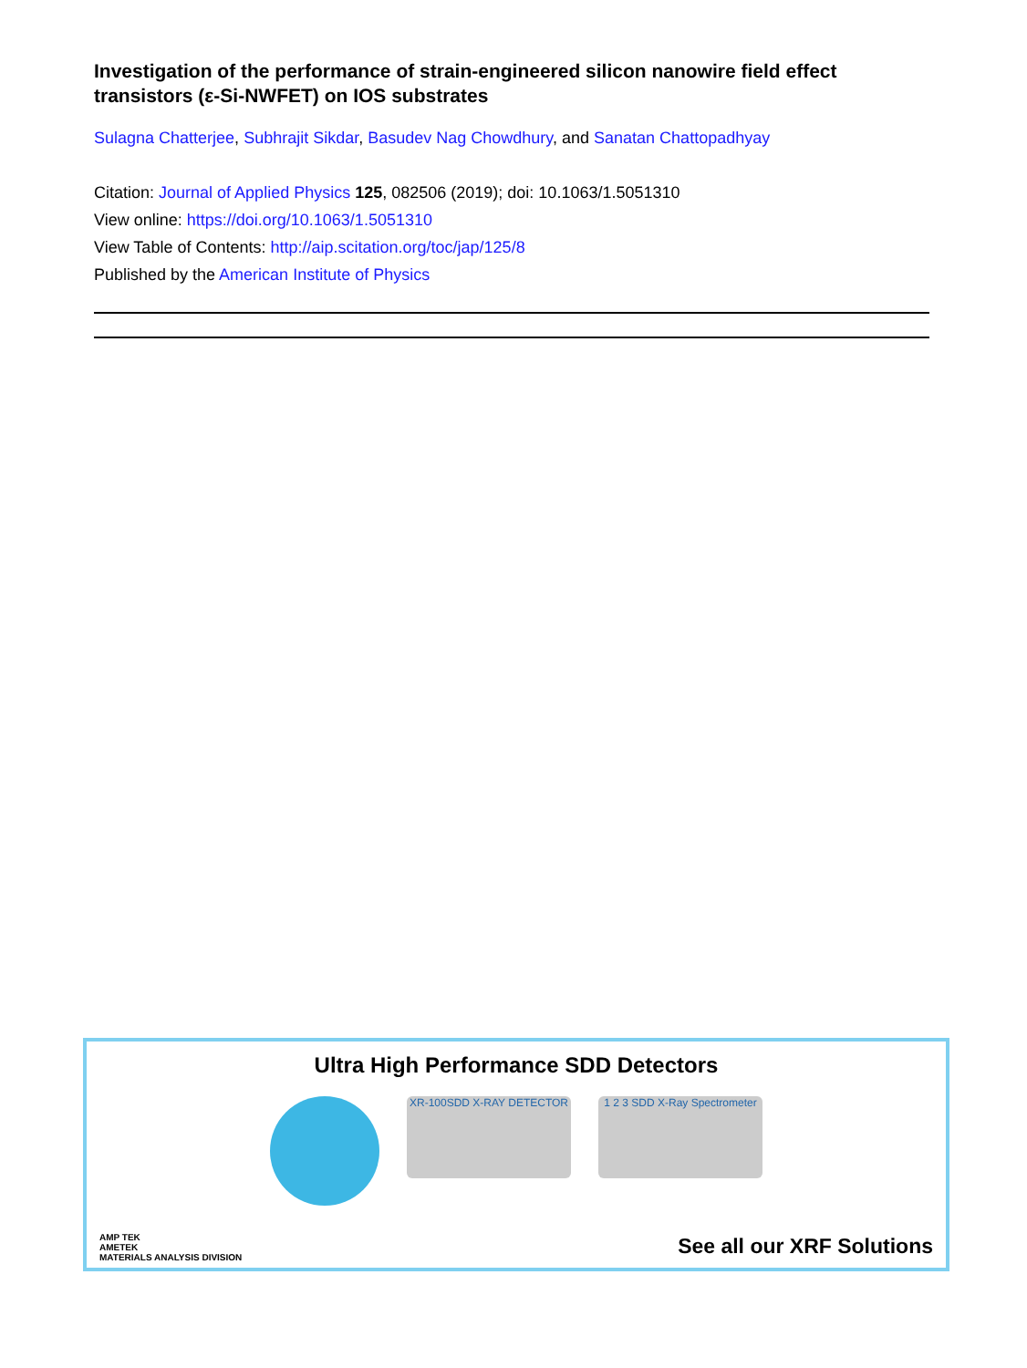Investigation of the performance of strain-engineered silicon nanowire field effect transistors (ε-Si-NWFET) on IOS substrates
Sulagna Chatterjee, Subhrajit Sikdar, Basudev Nag Chowdhury, and Sanatan Chattopadhyay
Citation: Journal of Applied Physics 125, 082506 (2019); doi: 10.1063/1.5051310
View online: https://doi.org/10.1063/1.5051310
View Table of Contents: http://aip.scitation.org/toc/jap/125/8
Published by the American Institute of Physics
Ultra High Performance SDD Detectors
XR-100SDD X-RAY DETECTOR 1 2 3 SDD X-Ray Spectrometer
AMP TEK
AMETEK
MATERIALS ANALYSIS DIVISION
See all our XRF Solutions